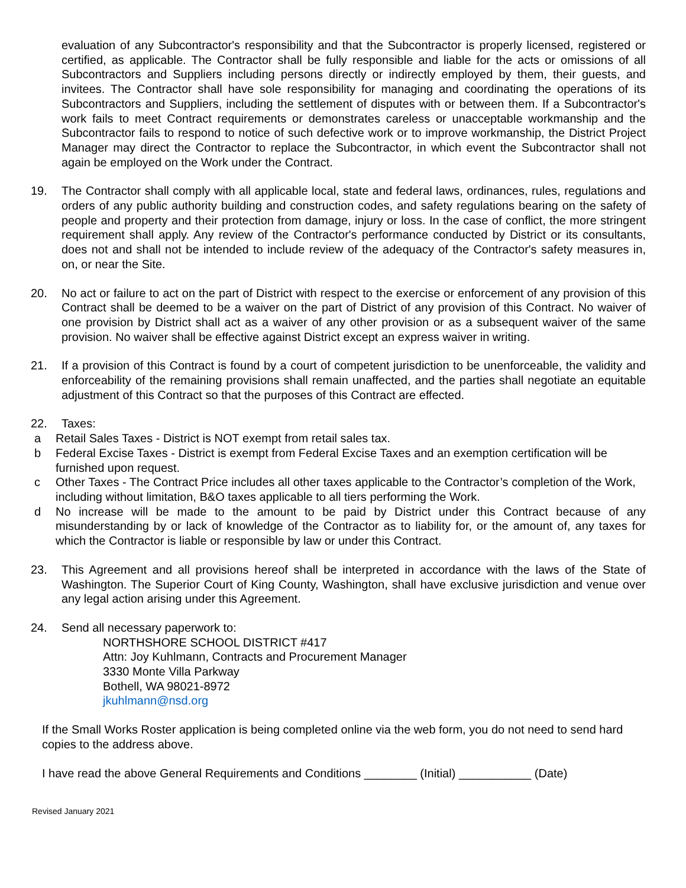evaluation of any Subcontractor's responsibility and that the Subcontractor is properly licensed, registered or certified, as applicable. The Contractor shall be fully responsible and liable for the acts or omissions of all Subcontractors and Suppliers including persons directly or indirectly employed by them, their guests, and invitees. The Contractor shall have sole responsibility for managing and coordinating the operations of its Subcontractors and Suppliers, including the settlement of disputes with or between them. If a Subcontractor's work fails to meet Contract requirements or demonstrates careless or unacceptable workmanship and the Subcontractor fails to respond to notice of such defective work or to improve workmanship, the District Project Manager may direct the Contractor to replace the Subcontractor, in which event the Subcontractor shall not again be employed on the Work under the Contract.
19. The Contractor shall comply with all applicable local, state and federal laws, ordinances, rules, regulations and orders of any public authority building and construction codes, and safety regulations bearing on the safety of people and property and their protection from damage, injury or loss. In the case of conflict, the more stringent requirement shall apply. Any review of the Contractor's performance conducted by District or its consultants, does not and shall not be intended to include review of the adequacy of the Contractor's safety measures in, on, or near the Site.
20. No act or failure to act on the part of District with respect to the exercise or enforcement of any provision of this Contract shall be deemed to be a waiver on the part of District of any provision of this Contract. No waiver of one provision by District shall act as a waiver of any other provision or as a subsequent waiver of the same provision. No waiver shall be effective against District except an express waiver in writing.
21. If a provision of this Contract is found by a court of competent jurisdiction to be unenforceable, the validity and enforceability of the remaining provisions shall remain unaffected, and the parties shall negotiate an equitable adjustment of this Contract so that the purposes of this Contract are effected.
22. Taxes:
a Retail Sales Taxes - District is NOT exempt from retail sales tax.
b Federal Excise Taxes - District is exempt from Federal Excise Taxes and an exemption certification will be furnished upon request.
c Other Taxes - The Contract Price includes all other taxes applicable to the Contractor’s completion of the Work, including without limitation, B&O taxes applicable to all tiers performing the Work.
d No increase will be made to the amount to be paid by District under this Contract because of any misunderstanding by or lack of knowledge of the Contractor as to liability for, or the amount of, any taxes for which the Contractor is liable or responsible by law or under this Contract.
23. This Agreement and all provisions hereof shall be interpreted in accordance with the laws of the State of Washington. The Superior Court of King County, Washington, shall have exclusive jurisdiction and venue over any legal action arising under this Agreement.
24. Send all necessary paperwork to:
NORTHSHORE SCHOOL DISTRICT #417
Attn: Joy Kuhlmann, Contracts and Procurement Manager
3330 Monte Villa Parkway
Bothell, WA 98021-8972
jkuhlmann@nsd.org
If the Small Works Roster application is being completed online via the web form, you do not need to send hard copies to the address above.
I have read the above General Requirements and Conditions ________ (Initial) ___________ (Date)
Revised January 2021